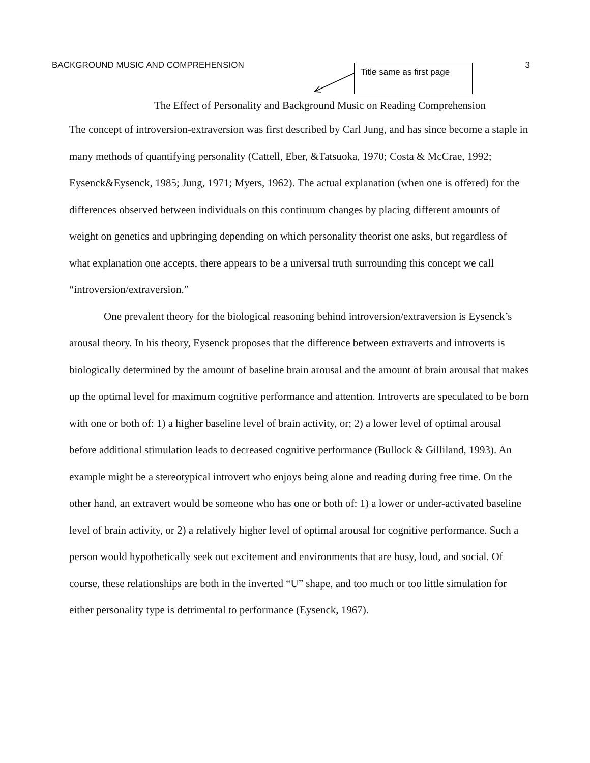BACKGROUND MUSIC AND COMPREHENSION 3
Title same as first page
The Effect of Personality and Background Music on Reading Comprehension
The concept of introversion-extraversion was first described by Carl Jung, and has since become a staple in many methods of quantifying personality (Cattell, Eber, &Tatsuoka, 1970; Costa & McCrae, 1992; Eysenck&Eysenck, 1985; Jung, 1971; Myers, 1962). The actual explanation (when one is offered) for the differences observed between individuals on this continuum changes by placing different amounts of weight on genetics and upbringing depending on which personality theorist one asks, but regardless of what explanation one accepts, there appears to be a universal truth surrounding this concept we call “introversion/extraversion.”
One prevalent theory for the biological reasoning behind introversion/extraversion is Eysenck’s arousal theory. In his theory, Eysenck proposes that the difference between extraverts and introverts is biologically determined by the amount of baseline brain arousal and the amount of brain arousal that makes up the optimal level for maximum cognitive performance and attention. Introverts are speculated to be born with one or both of: 1) a higher baseline level of brain activity, or; 2) a lower level of optimal arousal before additional stimulation leads to decreased cognitive performance (Bullock & Gilliland, 1993). An example might be a stereotypical introvert who enjoys being alone and reading during free time. On the other hand, an extravert would be someone who has one or both of: 1) a lower or under-activated baseline level of brain activity, or 2) a relatively higher level of optimal arousal for cognitive performance. Such a person would hypothetically seek out excitement and environments that are busy, loud, and social. Of course, these relationships are both in the inverted “U” shape, and too much or too little simulation for either personality type is detrimental to performance (Eysenck, 1967).